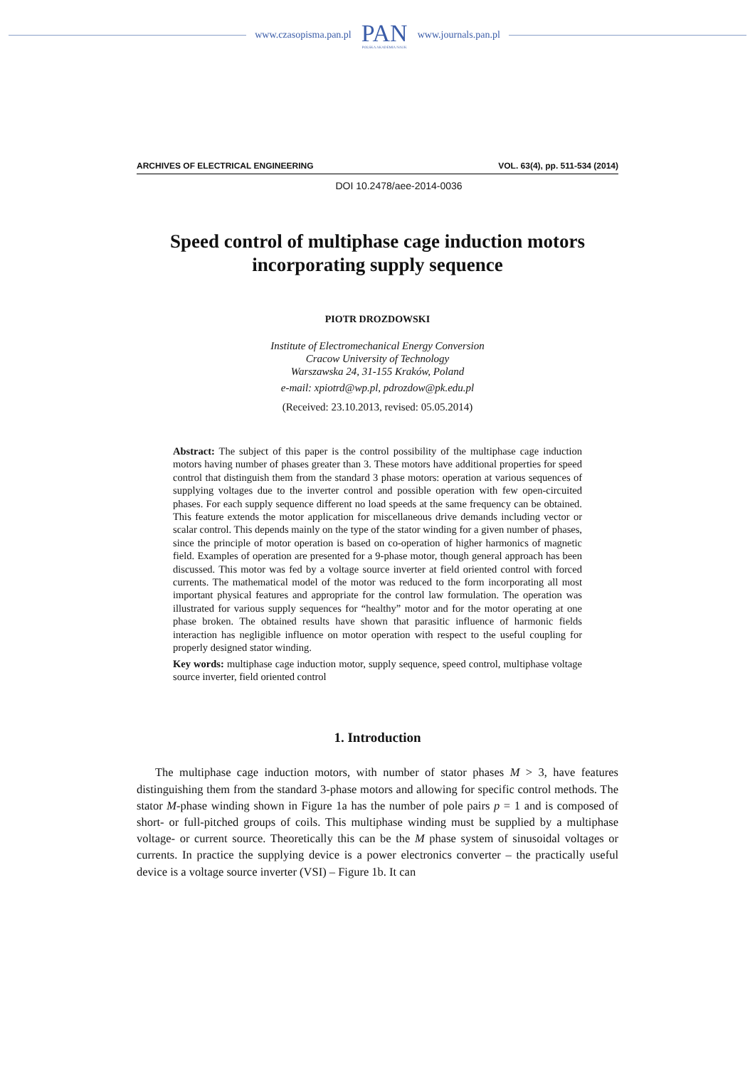www.czasopisma.pan.pl
PAN
POLSKA AKADEMIA NAUK
www.journals.pan.pl
ARCHIVES OF ELECTRICAL ENGINEERING VOL. 63(4), pp. 511-534 (2014)
DOI 10.2478/aee-2014-0036
Speed control of multiphase cage induction motors
incorporating supply sequence
PIOTR DROZDOWSKI
Institute of Electromechanical Energy Conversion
Cracow University of Technology
Warszawska 24, 31-155 Kraków, Poland
e-mail: xpiotrd@wp.pl, pdrozdow@pk.edu.pl
(Received: 23.10.2013, revised: 05.05.2014)
Abstract: The subject of this paper is the control possibility of the multiphase cage induction motors having number of phases greater than 3. These motors have additional properties for speed control that distinguish them from the standard 3 phase motors: operation at various sequences of supplying voltages due to the inverter control and possible operation with few open-circuited phases. For each supply sequence different no load speeds at the same frequency can be obtained. This feature extends the motor application for miscellaneous drive demands including vector or scalar control. This depends mainly on the type of the stator winding for a given number of phases, since the principle of motor operation is based on co-operation of higher harmonics of magnetic field. Examples of operation are presented for a 9-phase motor, though general approach has been discussed. This motor was fed by a voltage source inverter at field oriented control with forced currents. The mathematical model of the motor was reduced to the form incorporating all most important physical features and appropriate for the control law formulation. The operation was illustrated for various supply sequences for “healthy” motor and for the motor operating at one phase broken. The obtained results have shown that parasitic influence of harmonic fields interaction has negligible influence on motor operation with respect to the useful coupling for properly designed stator winding.
Key words: multiphase cage induction motor, supply sequence, speed control, multiphase voltage source inverter, field oriented control
1. Introduction
The multiphase cage induction motors, with number of stator phases M > 3, have features distinguishing them from the standard 3-phase motors and allowing for specific control methods. The stator M-phase winding shown in Figure 1a has the number of pole pairs p = 1 and is composed of short- or full-pitched groups of coils. This multiphase winding must be supplied by a multiphase voltage- or current source. Theoretically this can be the M phase system of sinusoidal voltages or currents. In practice the supplying device is a power electronics converter – the practically useful device is a voltage source inverter (VSI) – Figure 1b. It can